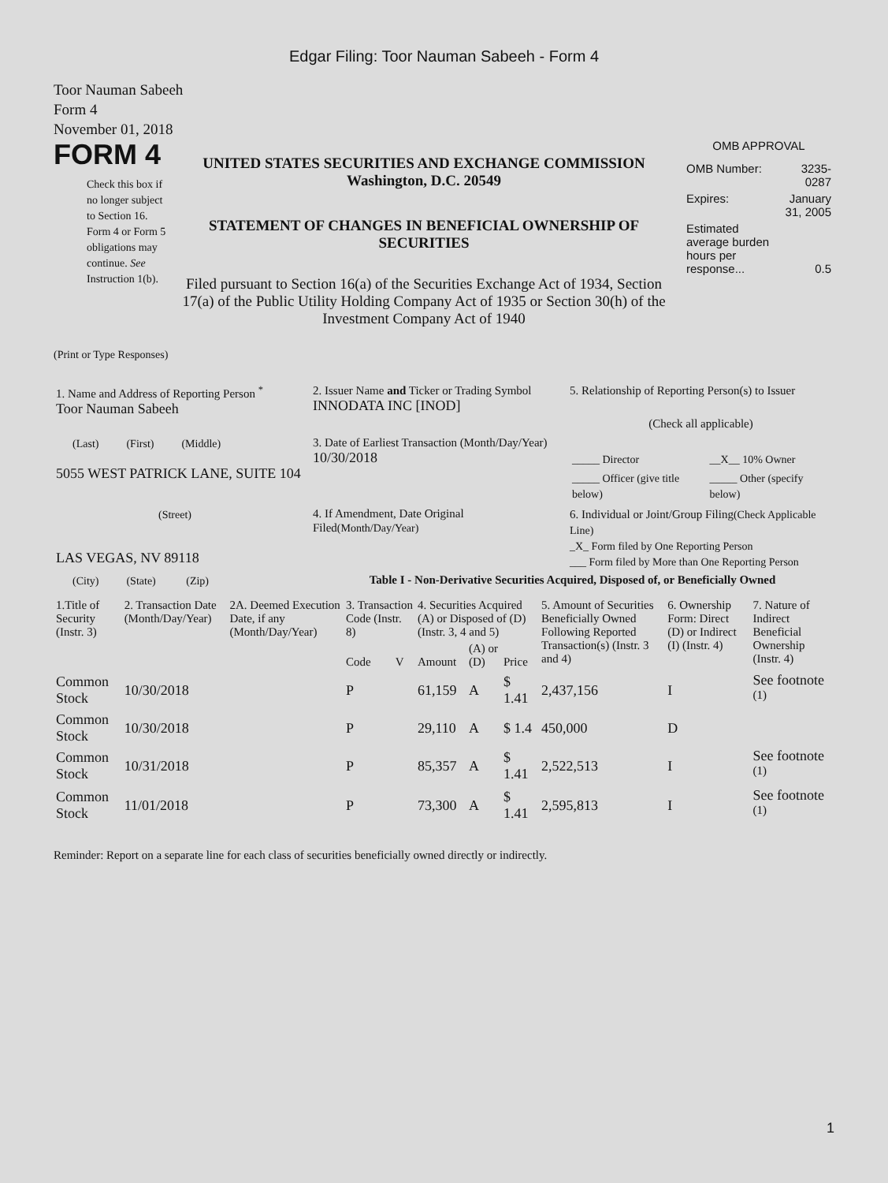Edgar Filing: Toor Nauman Sabeeh - Form 4
Toor Nauman Sabeeh
Form 4
November 01, 2018
FORM 4
Check this box if no longer subject to Section 16. Form 4 or Form 5 obligations may continue. See Instruction 1(b).
UNITED STATES SECURITIES AND EXCHANGE COMMISSION
Washington, D.C. 20549
STATEMENT OF CHANGES IN BENEFICIAL OWNERSHIP OF SECURITIES
Filed pursuant to Section 16(a) of the Securities Exchange Act of 1934, Section 17(a) of the Public Utility Holding Company Act of 1935 or Section 30(h) of the Investment Company Act of 1940
OMB APPROVAL
| OMB Number: | 3235-0287 |
| Expires: | January 31, 2005 |
| Estimated average burden hours per response... | 0.5 |
(Print or Type Responses)
| 1. Name and Address of Reporting Person <sup>*</sup> Toor Nauman Sabeeh | 2. Issuer Name and Ticker or Trading Symbol INNODATA INC [INOD] | 5. Relationship of Reporting Person(s) to Issuer (Check all applicable) / _____ Director / __X__ 10% Owner / / _____ Officer (give title below) / _____ Other (specify below) / |
| (Last) (First) (Middle) 5055 WEST PATRICK LANE, SUITE 104 | 3. Date of Earliest Transaction (Month/Day/Year) 10/30/2018 | |
| (Street) LAS VEGAS, NV 89118 | 4. If Amendment, Date Original Filed (Month/Day/Year) | 6. Individual or Joint/Group Filing (Check Applicable Line) _X_ Form filed by One Reporting Person ___ Form filed by More than One Reporting Person |
| (City) (State) (Zip) | Table I - Non-Derivative Securities Acquired, Disposed of, or Beneficially Owned | |
| 1.Title of Security (Instr. 3) | 2. Transaction Date (Month/Day/Year) | 2A. Deemed Execution Date, if any (Month/Day/Year) | 3. Transaction Code (Instr. 8) | | 4. Securities Acquired (A) or Disposed of (D) (Instr. 3, 4 and 5) | | | 5. Amount of Securities Beneficially Owned Following Reported Transaction(s) (Instr. 3 and 4) | 6. Ownership Form: Direct (D) or Indirect (I) (Instr. 4) | 7. Nature of Indirect Beneficial Ownership (Instr. 4) |
| --- | --- | --- | --- | --- | --- | --- | --- | --- | --- | --- |
| | | | Code | V | Amount | (A) or (D) | Price | | | |
| Common Stock | 10/30/2018 | | P | | 61,159 | A | $ 1.41 | 2,437,156 | I | See footnote <sup>(1)</sup> |
| Common Stock | 10/30/2018 | | P | | 29,110 | A | $ 1.4 | 450,000 | D | |
| Common Stock | 10/31/2018 | | P | | 85,357 | A | $ 1.41 | 2,522,513 | I | See footnote <sup>(1)</sup> |
| Common Stock | 11/01/2018 | | P | | 73,300 | A | $ 1.41 | 2,595,813 | I | See footnote <sup>(1)</sup> |
Reminder: Report on a separate line for each class of securities beneficially owned directly or indirectly.
1